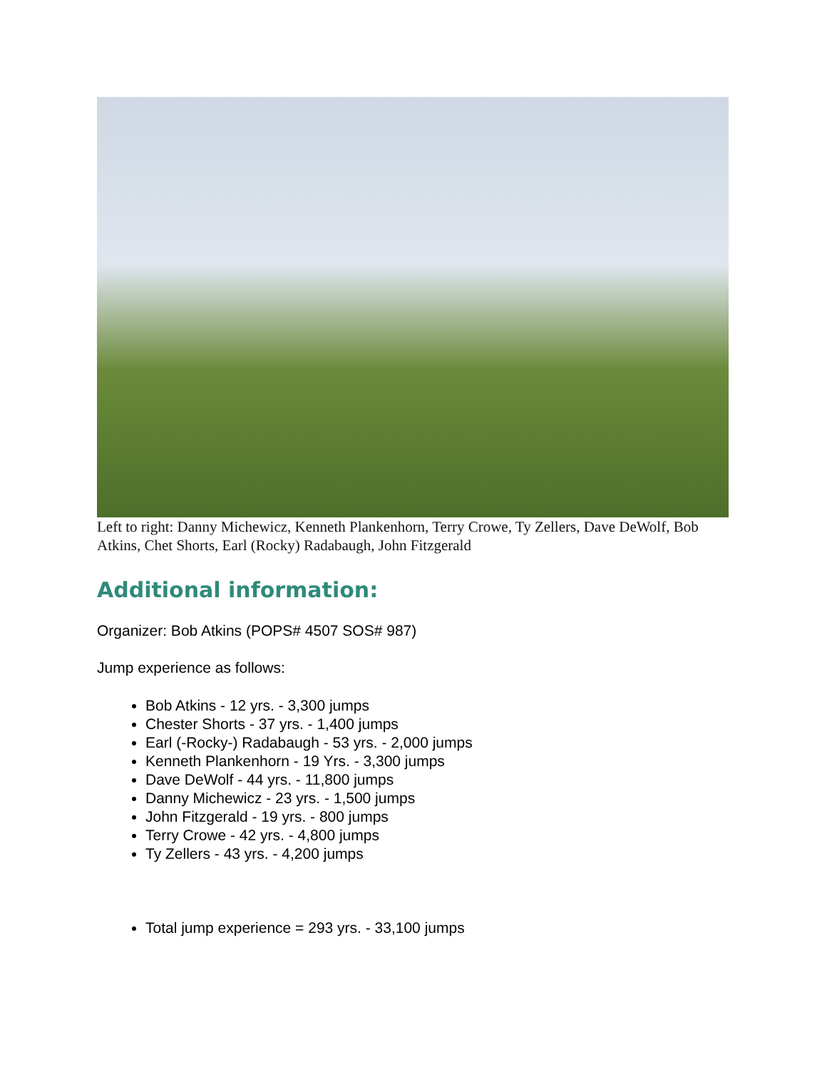Left to right: Danny Michewicz, Kenneth Plankenhorn, Terry Crowe, Ty Zellers, Dave DeWolf, Bob Atkins, Chet Shorts, Earl (Rocky) Radabaugh, John Fitzgerald
Additional information:
Organizer: Bob Atkins (POPS# 4507 SOS# 987)
Jump experience as follows:
Bob Atkins - 12 yrs. - 3,300 jumps
Chester Shorts - 37 yrs. - 1,400 jumps
Earl (-Rocky-) Radabaugh - 53 yrs. - 2,000 jumps
Kenneth Plankenhorn - 19 Yrs. - 3,300 jumps
Dave DeWolf - 44 yrs. - 11,800 jumps
Danny Michewicz - 23 yrs. - 1,500 jumps
John Fitzgerald - 19 yrs. - 800 jumps
Terry Crowe - 42 yrs. - 4,800 jumps
Ty Zellers - 43 yrs. - 4,200 jumps
Total jump experience = 293 yrs. - 33,100 jumps